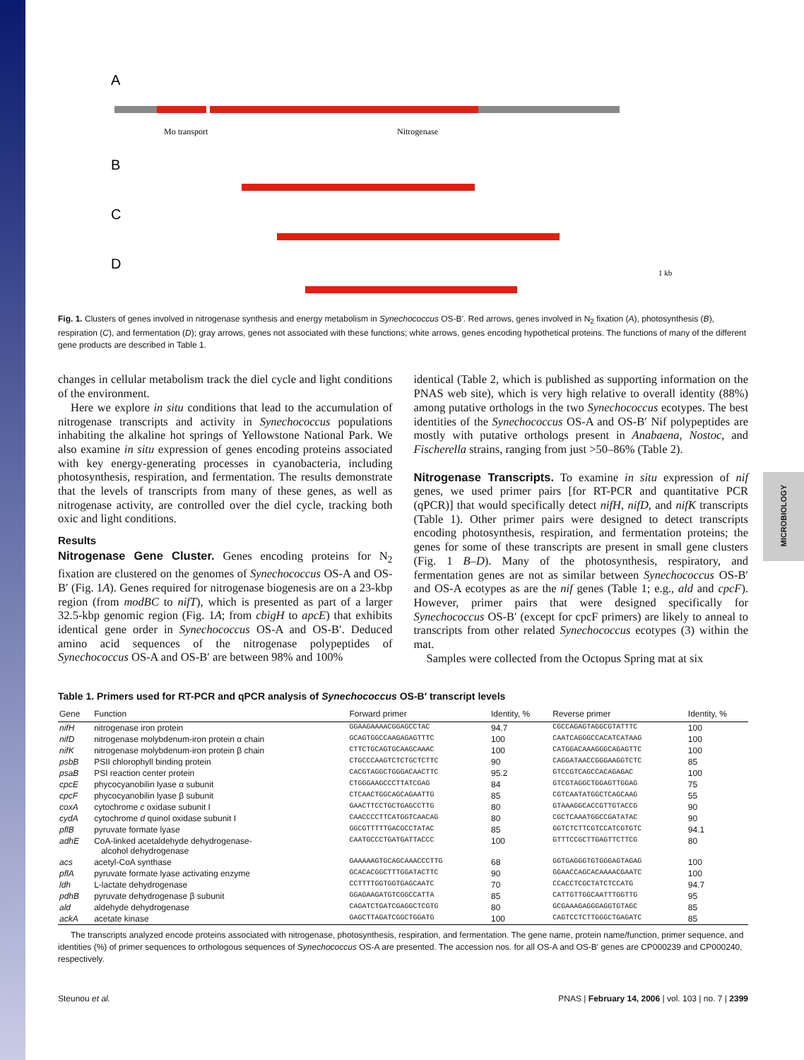MICROBIOLOGY
A
Mo transport
Nitrogenase
B
C
D
1 kb
Fig. 1. Clusters of genes involved in nitrogenase synthesis and energy metabolism in Synechococcus OS-B′. Red arrows, genes involved in N<sub>2</sub> fixation (A), photosynthesis (B), respiration (C), and fermentation (D); gray arrows, genes not associated with these functions; white arrows, genes encoding hypothetical proteins. The functions of many of the different gene products are described in Table 1.
changes in cellular metabolism track the diel cycle and light conditions of the environment.
Here we explore in situ conditions that lead to the accumulation of nitrogenase transcripts and activity in Synechococcus populations inhabiting the alkaline hot springs of Yellowstone National Park. We also examine in situ expression of genes encoding proteins associated with key energy-generating processes in cyanobacteria, including photosynthesis, respiration, and fermentation. The results demonstrate that the levels of transcripts from many of these genes, as well as nitrogenase activity, are controlled over the diel cycle, tracking both oxic and light conditions.
Results
Nitrogenase Gene Cluster. Genes encoding proteins for N<sub>2</sub> fixation are clustered on the genomes of Synechococcus OS-A and OS-B′ (Fig. 1A). Genes required for nitrogenase biogenesis are on a 23-kbp region (from modBC to nifT), which is presented as part of a larger 32.5-kbp genomic region (Fig. 1A; from cbigH to apcE) that exhibits identical gene order in Synechococcus OS-A and OS-B′. Deduced amino acid sequences of the nitrogenase polypeptides of Synechococcus OS-A and OS-B′ are between 98% and 100%
identical (Table 2, which is published as supporting information on the PNAS web site), which is very high relative to overall identity (88%) among putative orthologs in the two Synechococcus ecotypes. The best identities of the Synechococcus OS-A and OS-B′ Nif polypeptides are mostly with putative orthologs present in Anabaena, Nostoc, and Fischerella strains, ranging from just >50–86% (Table 2).
Nitrogenase Transcripts. To examine in situ expression of nif genes, we used primer pairs [for RT-PCR and quantitative PCR (qPCR)] that would specifically detect nifH, nifD, and nifK transcripts (Table 1). Other primer pairs were designed to detect transcripts encoding photosynthesis, respiration, and fermentation proteins; the genes for some of these transcripts are present in small gene clusters (Fig. 1 B–D). Many of the photosynthesis, respiratory, and fermentation genes are not as similar between Synechococcus OS-B′ and OS-A ecotypes as are the nif genes (Table 1; e.g., ald and cpcF). However, primer pairs that were designed specifically for Synechococcus OS-B′ (except for cpcF primers) are likely to anneal to transcripts from other related Synechococcus ecotypes (3) within the mat.
Samples were collected from the Octopus Spring mat at six
Table 1. Primers used for RT-PCR and qPCR analysis of Synechococcus OS-B′ transcript levels
| Gene | Function | Forward primer | Identity, % | Reverse primer | Identity, % |
| --- | --- | --- | --- | --- | --- |
| nifH | nitrogenase iron protein | GGAAGAAAACGGAGCCTAC | 94.7 | CGCCAGAGTAGGCGTATTTC | 100 |
| nifD | nitrogenase molybdenum-iron protein α chain | GCAGTGGCCAAGAGAGTTTC | 100 | CAATCAGGGCCACATCATAAG | 100 |
| nifK | nitrogenase molybdenum-iron protein β chain | CTTCTGCAGTGCAAGCAAAC | 100 | CATGGACAAAGGGCAGAGTTC | 100 |
| psbB | PSII chlorophyll binding protein | CTGCCCAAGTCTCTGCTCTTC | 90 | CAGGATAACCGGGAAGGTCTC | 85 |
| psaB | PSI reaction center protein | CACGTAGGCTGGGACAACTTC | 95.2 | GTCCGTCAGCCACAGAGAC | 100 |
| cpcE | phycocyanobilin lyase α subunit | CTGGGAAGCCCTTATCGAG | 84 | GTCGTAGGCTGGAGTTGGAG | 75 |
| cpcF | phycocyanobilin lyase β subunit | CTCAACTGGCAGCAGAATTG | 85 | CGTCAATATGGCTCAGCAAG | 55 |
| coxA | cytochrome c oxidase subunit I | GAACTTCCTGCTGAGCCTTG | 80 | GTAAAGGCACCGTTGTACCG | 90 |
| cydA | cytochrome d quinol oxidase subunit I | CAACCCCTTCATGGTCAACAG | 80 | CGCTCAAATGGCCGATATAC | 90 |
| pflB | pyruvate formate lyase | GGCGTTTTTGACGCCTATAC | 85 | GGTCTCTTCGTCCATCGTGTC | 94.1 |
| adhE | CoA-linked acetaldehyde dehydrogenase- alcohol dehydrogenase | CAATGCCCTGATGATTACCC | 100 | GTTTCCGCTTGAGTTCTTCG | 80 |
| acs | acetyl-CoA synthase | GAAAAAGTGCAGCAAACCCTTG | 68 | GGTGAGGGTGTGGGAGTAGAG | 100 |
| pflA | pyruvate formate lyase activating enzyme | GCACACGGCTTTGGATACTTC | 90 | GGAACCAGCACAAAACGAATC | 100 |
| ldh | L-lactate dehydrogenase | CCTTTTGGTGGTGAGCAATC | 70 | CCACCTCGCTATCTCCATG | 94.7 |
| pdhB | pyruvate dehydrogenase β subunit | GGAGAAGATGTCGGCCATTA | 85 | CATTGTTGGCAATTTGGTTG | 95 |
| ald | aldehyde dehydrogenase | CAGATCTGATCGAGGCTCGTG | 80 | GCGAAAGAGGGAGGTGTAGC | 85 |
| ackA | acetate kinase | GAGCTTAGATCGGCTGGATG | 100 | CAGTCCTCTTGGGCTGAGATC | 85 |
The transcripts analyzed encode proteins associated with nitrogenase, photosynthesis, respiration, and fermentation. The gene name, protein name/function, primer sequence, and identities (%) of primer sequences to orthologous sequences of Synechococcus OS-A are presented. The accession nos. for all OS-A and OS-B′ genes are CP000239 and CP000240, respectively.
Steunou et al. PNAS | February 14, 2006 | vol. 103 | no. 7 | 2399